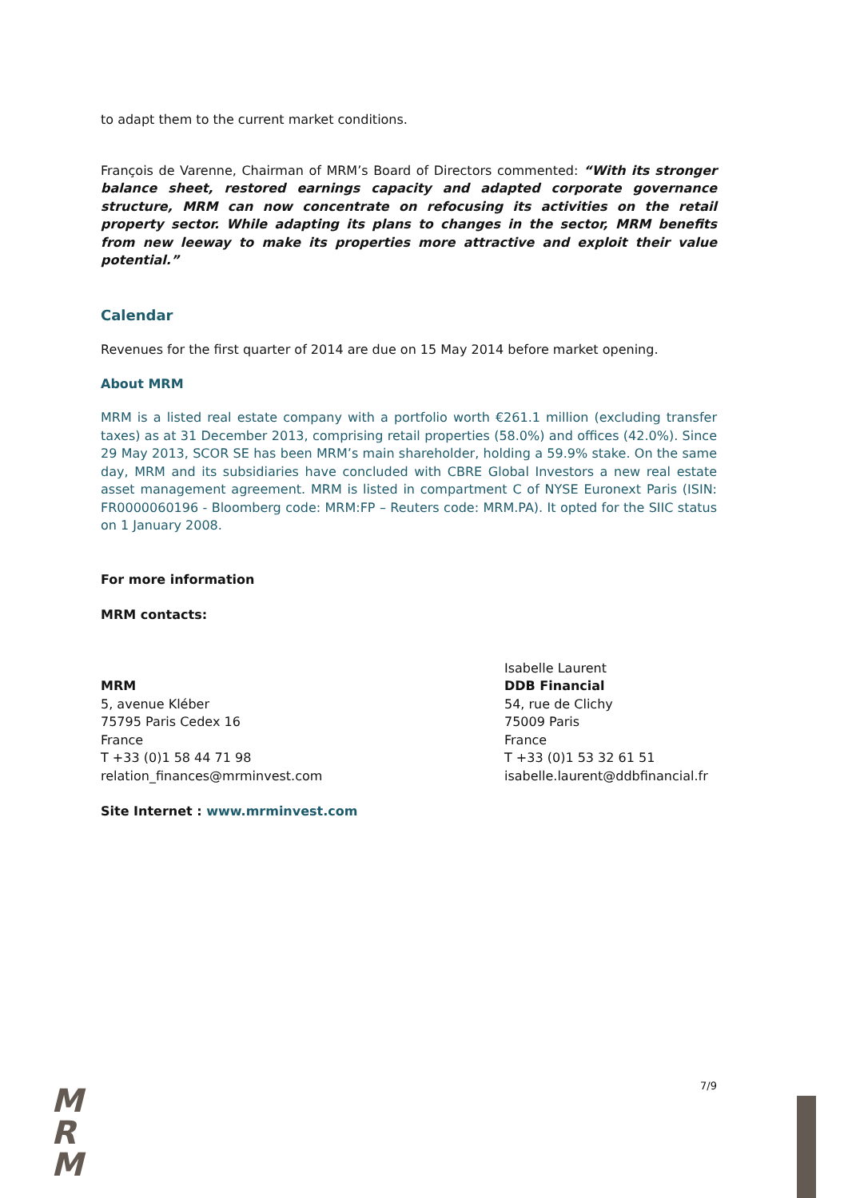to adapt them to the current market conditions.
François de Varenne, Chairman of MRM’s Board of Directors commented: “With its stronger balance sheet, restored earnings capacity and adapted corporate governance structure, MRM can now concentrate on refocusing its activities on the retail property sector. While adapting its plans to changes in the sector, MRM benefits from new leeway to make its properties more attractive and exploit their value potential.”
Calendar
Revenues for the first quarter of 2014 are due on 15 May 2014 before market opening.
About MRM
MRM is a listed real estate company with a portfolio worth €261.1 million (excluding transfer taxes) as at 31 December 2013, comprising retail properties (58.0%) and offices (42.0%). Since 29 May 2013, SCOR SE has been MRM’s main shareholder, holding a 59.9% stake. On the same day, MRM and its subsidiaries have concluded with CBRE Global Investors a new real estate asset management agreement. MRM is listed in compartment C of NYSE Euronext Paris (ISIN: FR0000060196 - Bloomberg code: MRM:FP – Reuters code: MRM.PA). It opted for the SIIC status on 1 January 2008.
For more information
MRM contacts:
MRM
5, avenue Kléber
75795 Paris Cedex 16
France
T +33 (0)1 58 44 71 98
relation_finances@mrminvest.com
Isabelle Laurent
DDB Financial
54, rue de Clichy
75009 Paris
France
T +33 (0)1 53 32 61 51
isabelle.laurent@ddbfinancial.fr
Site Internet : www.mrminvest.com
7/9
M
R
M